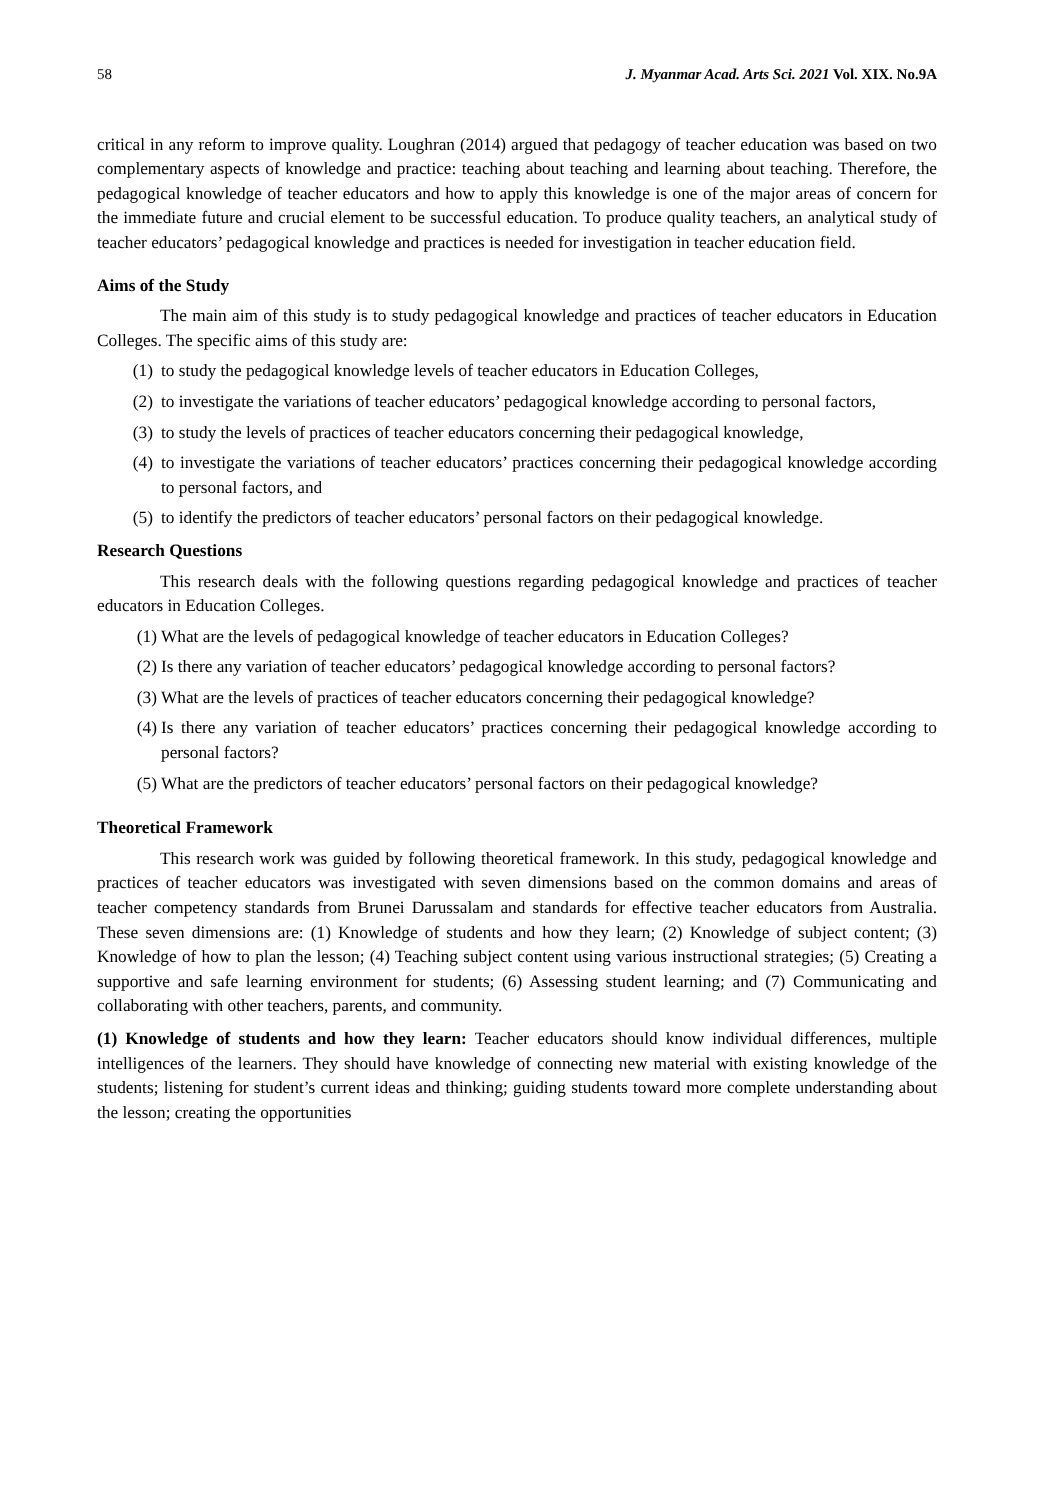58 J. Myanmar Acad. Arts Sci. 2021 Vol. XIX. No.9A
critical in any reform to improve quality. Loughran (2014) argued that pedagogy of teacher education was based on two complementary aspects of knowledge and practice: teaching about teaching and learning about teaching. Therefore, the pedagogical knowledge of teacher educators and how to apply this knowledge is one of the major areas of concern for the immediate future and crucial element to be successful education. To produce quality teachers, an analytical study of teacher educators’ pedagogical knowledge and practices is needed for investigation in teacher education field.
Aims of the Study
The main aim of this study is to study pedagogical knowledge and practices of teacher educators in Education Colleges. The specific aims of this study are:
(1) to study the pedagogical knowledge levels of teacher educators in Education Colleges,
(2) to investigate the variations of teacher educators’ pedagogical knowledge according to personal factors,
(3) to study the levels of practices of teacher educators concerning their pedagogical knowledge,
(4) to investigate the variations of teacher educators’ practices concerning their pedagogical knowledge according to personal factors, and
(5) to identify the predictors of teacher educators’ personal factors on their pedagogical knowledge.
Research Questions
This research deals with the following questions regarding pedagogical knowledge and practices of teacher educators in Education Colleges.
(1) What are the levels of pedagogical knowledge of teacher educators in Education Colleges?
(2) Is there any variation of teacher educators’ pedagogical knowledge according to personal factors?
(3) What are the levels of practices of teacher educators concerning their pedagogical knowledge?
(4) Is there any variation of teacher educators’ practices concerning their pedagogical knowledge according to personal factors?
(5) What are the predictors of teacher educators’ personal factors on their pedagogical knowledge?
Theoretical Framework
This research work was guided by following theoretical framework. In this study, pedagogical knowledge and practices of teacher educators was investigated with seven dimensions based on the common domains and areas of teacher competency standards from Brunei Darussalam and standards for effective teacher educators from Australia. These seven dimensions are: (1) Knowledge of students and how they learn; (2) Knowledge of subject content; (3) Knowledge of how to plan the lesson; (4) Teaching subject content using various instructional strategies; (5) Creating a supportive and safe learning environment for students; (6) Assessing student learning; and (7) Communicating and collaborating with other teachers, parents, and community.
(1) Knowledge of students and how they learn: Teacher educators should know individual differences, multiple intelligences of the learners. They should have knowledge of connecting new material with existing knowledge of the students; listening for student’s current ideas and thinking; guiding students toward more complete understanding about the lesson; creating the opportunities